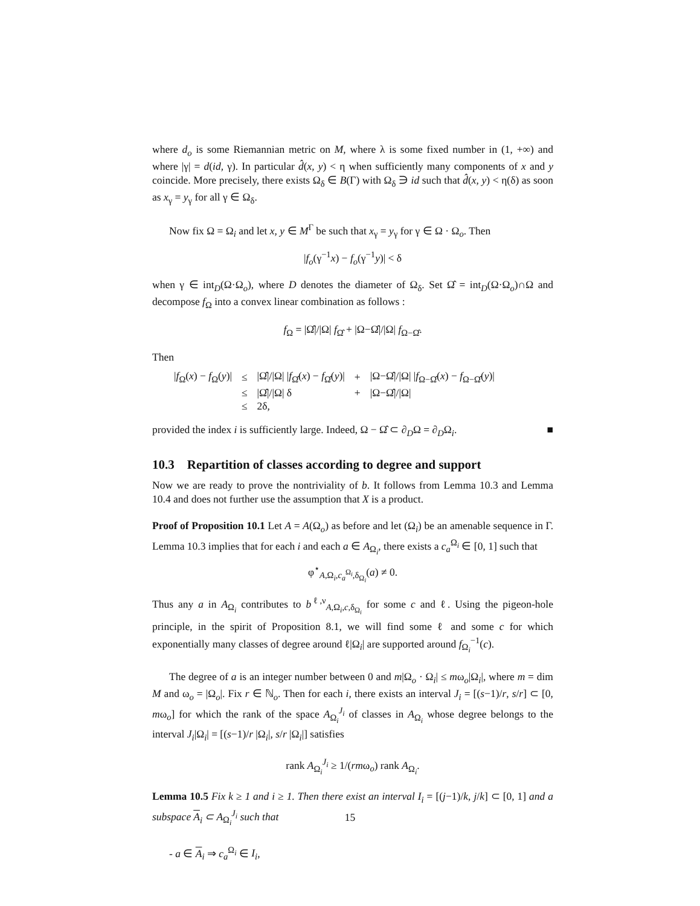where d<sub>o</sub> is some Riemannian metric on M, where λ is some fixed number in (1, +∞) and where |γ| = d(id, γ). In particular d̂(x, y) < η when sufficiently many components of x and y coincide. More precisely, there exists Ω<sub>δ</sub> ∈ B(Γ) with Ω<sub>δ</sub> ∋ id such that d̂(x, y) < η(δ) as soon as x<sub>γ</sub> = y<sub>γ</sub> for all γ ∈ Ω<sub>δ</sub>.
Now fix Ω = Ω<sub>i</sub> and let x, y ∈ M<sup>Γ</sup> be such that x<sub>γ</sub> = y<sub>γ</sub> for γ ∈ Ω · Ω<sub>o</sub>. Then
|f<sub>o</sub>(γ<sup>−1</sup>x) − f<sub>o</sub>(γ<sup>−1</sup>y)| < δ
when γ ∈ int<sub>D</sub>(Ω·Ω<sub>o</sub>), where D denotes the diameter of Ω<sub>δ</sub>. Set Ω̂ = int<sub>D</sub>(Ω·Ω<sub>o</sub>)∩Ω and decompose f<sub>Ω</sub> into a convex linear combination as follows :
f<sub>Ω</sub> = |Ω̂|/|Ω| f<sub>Ω̂</sub> + |Ω−Ω̂|/|Ω| f<sub>Ω−Ω̂</sub>.
Then
| / f<sub>Ω</sub>( x ) − f<sub>Ω</sub>( y )/ | ≤ | /Ω̂///Ω/ / f<sub>Ω̂</sub>( x ) − f<sub>Ω̂</sub>( y )/ | + | /Ω−Ω̂///Ω/ / f<sub>Ω−Ω̂</sub>( x ) − f<sub>Ω−Ω̂</sub>( y )/ |
| | ≤ | /Ω̂///Ω/ δ | + | /Ω−Ω̂///Ω/ |
| | ≤ | 2δ, | | |
provided the index i is sufficiently large. Indeed, Ω − Ω̂ ⊂ ∂<sub>D</sub>Ω = ∂<sub>D</sub>Ω<sub>i</sub>. ■
10.3 Repartition of classes according to degree and support
Now we are ready to prove the nontriviality of b. It follows from Lemma 10.3 and Lemma 10.4 and does not further use the assumption that X is a product.
Proof of Proposition 10.1 Let A = A(Ω<sub>o</sub>) as before and let (Ω<sub>i</sub>) be an amenable sequence in Γ. Lemma 10.3 implies that for each i and each a ∈ A<sub>Ω<sub>i</sub></sub>, there exists a c<sub>a</sub><sup>Ω<sub>i</sub></sup> ∈ [0, 1] such that
φ<sup>⋆</sup><sub>A,Ω<sub>i</sub>,c<sub>a</sub><sup>Ω<sub>i</sub></sup>,δ<sub>Ω<sub>i</sub></sub></sub>(a) ≠ 0.
Thus any a in A<sub>Ω<sub>i</sub></sub> contributes to b<sup>ℓ,ν</sup><sub>A,Ω<sub>i</sub>,c,δ<sub>Ω<sub>i</sub></sub></sub> for some c and ℓ. Using the pigeon-hole principle, in the spirit of Proposition 8.1, we will find some ℓ and some c for which exponentially many classes of degree around ℓ|Ω<sub>i</sub>| are supported around f<sub>Ω<sub>i</sub></sub><sup>−1</sup>(c).
The degree of a is an integer number between 0 and m|Ω<sub>o</sub> · Ω<sub>i</sub>| ≤ mω<sub>o</sub>|Ω<sub>i</sub>|, where m = dim M and ω<sub>o</sub> = |Ω<sub>o</sub>|. Fix r ∈ ℕ<sub>o</sub>. Then for each i, there exists an interval J<sub>i</sub> = [(s−1)/r, s/r] ⊂ [0, mω<sub>o</sub>] for which the rank of the space A<sub>Ω<sub>i</sub></sub><sup>J<sub>i</sub></sup> of classes in A<sub>Ω<sub>i</sub></sub> whose degree belongs to the interval J<sub>i</sub>|Ω<sub>i</sub>| = [(s−1)/r |Ω<sub>i</sub>|, s/r |Ω<sub>i</sub>|] satisfies
rank A<sub>Ω<sub>i</sub></sub><sup>J<sub>i</sub></sup> ≥ 1/(rmω<sub>o</sub>) rank A<sub>Ω<sub>i</sub></sub>.
Lemma 10.5 Fix k ≥ 1 and i ≥ 1. Then there exist an interval I<sub>i</sub> = [(j−1)/k, j/k] ⊂ [0, 1] and a subspace A<sub>i</sub> ⊂ A<sub>Ω<sub>i</sub></sub><sup>J<sub>i</sub></sup> such that
- a ∈ A<sub>i</sub> ⇒ c<sub>a</sub><sup>Ω<sub>i</sub></sup> ∈ I<sub>i</sub>,
15